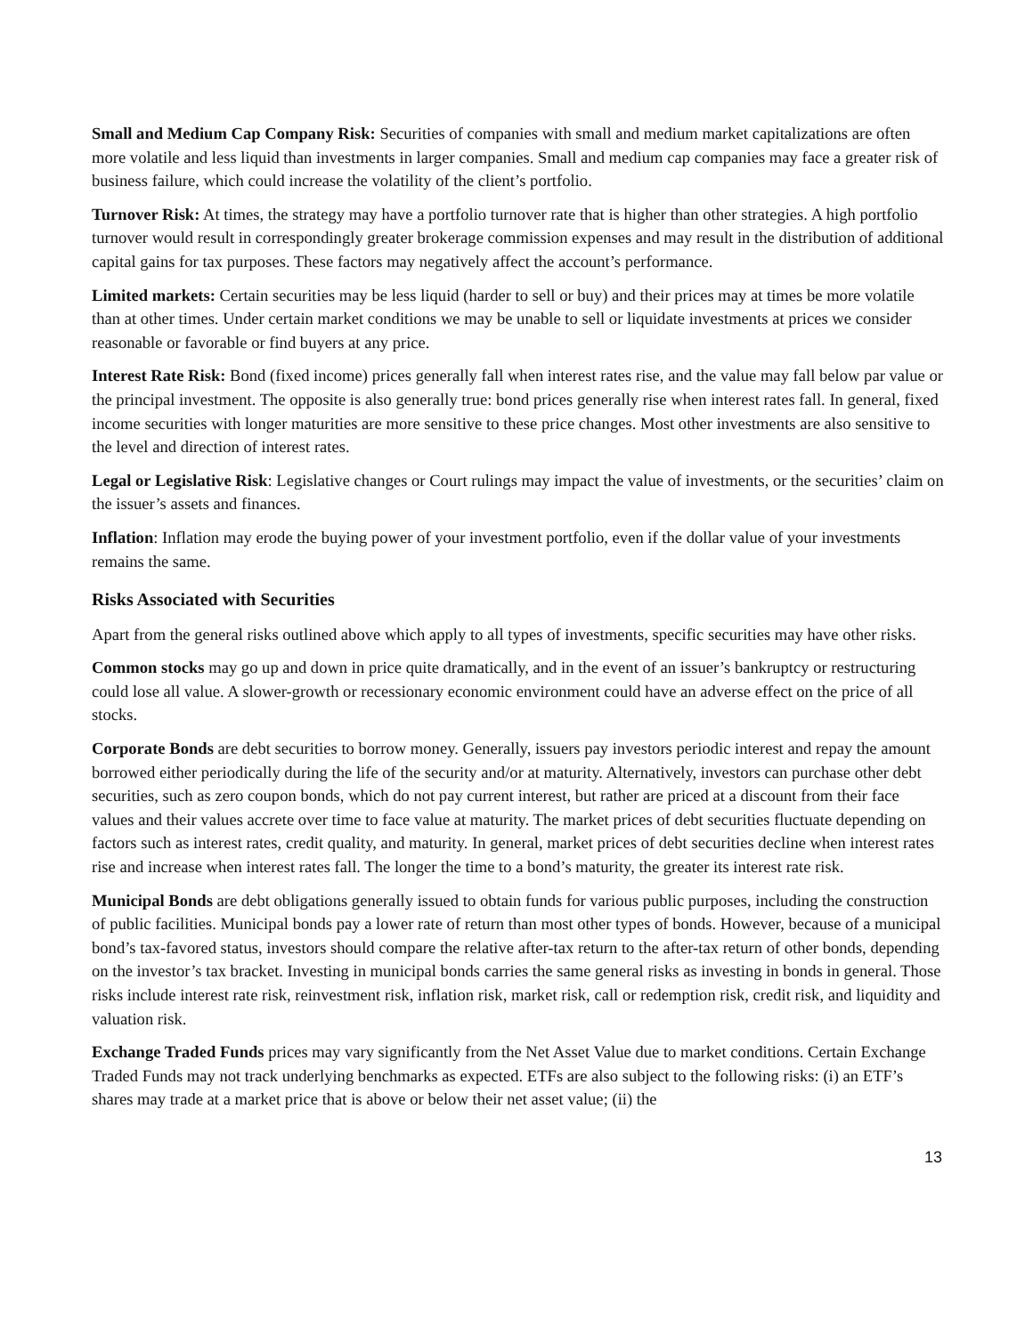Small and Medium Cap Company Risk: Securities of companies with small and medium market capitalizations are often more volatile and less liquid than investments in larger companies. Small and medium cap companies may face a greater risk of business failure, which could increase the volatility of the client’s portfolio.
Turnover Risk: At times, the strategy may have a portfolio turnover rate that is higher than other strategies. A high portfolio turnover would result in correspondingly greater brokerage commission expenses and may result in the distribution of additional capital gains for tax purposes. These factors may negatively affect the account’s performance.
Limited markets: Certain securities may be less liquid (harder to sell or buy) and their prices may at times be more volatile than at other times. Under certain market conditions we may be unable to sell or liquidate investments at prices we consider reasonable or favorable or find buyers at any price.
Interest Rate Risk: Bond (fixed income) prices generally fall when interest rates rise, and the value may fall below par value or the principal investment. The opposite is also generally true: bond prices generally rise when interest rates fall. In general, fixed income securities with longer maturities are more sensitive to these price changes. Most other investments are also sensitive to the level and direction of interest rates.
Legal or Legislative Risk: Legislative changes or Court rulings may impact the value of investments, or the securities’ claim on the issuer’s assets and finances.
Inflation: Inflation may erode the buying power of your investment portfolio, even if the dollar value of your investments remains the same.
Risks Associated with Securities
Apart from the general risks outlined above which apply to all types of investments, specific securities may have other risks.
Common stocks may go up and down in price quite dramatically, and in the event of an issuer’s bankruptcy or restructuring could lose all value. A slower-growth or recessionary economic environment could have an adverse effect on the price of all stocks.
Corporate Bonds are debt securities to borrow money. Generally, issuers pay investors periodic interest and repay the amount borrowed either periodically during the life of the security and/or at maturity. Alternatively, investors can purchase other debt securities, such as zero coupon bonds, which do not pay current interest, but rather are priced at a discount from their face values and their values accrete over time to face value at maturity. The market prices of debt securities fluctuate depending on factors such as interest rates, credit quality, and maturity. In general, market prices of debt securities decline when interest rates rise and increase when interest rates fall. The longer the time to a bond’s maturity, the greater its interest rate risk.
Municipal Bonds are debt obligations generally issued to obtain funds for various public purposes, including the construction of public facilities. Municipal bonds pay a lower rate of return than most other types of bonds. However, because of a municipal bond’s tax-favored status, investors should compare the relative after-tax return to the after-tax return of other bonds, depending on the investor’s tax bracket. Investing in municipal bonds carries the same general risks as investing in bonds in general. Those risks include interest rate risk, reinvestment risk, inflation risk, market risk, call or redemption risk, credit risk, and liquidity and valuation risk.
Exchange Traded Funds prices may vary significantly from the Net Asset Value due to market conditions. Certain Exchange Traded Funds may not track underlying benchmarks as expected. ETFs are also subject to the following risks: (i) an ETF’s shares may trade at a market price that is above or below their net asset value; (ii) the
13